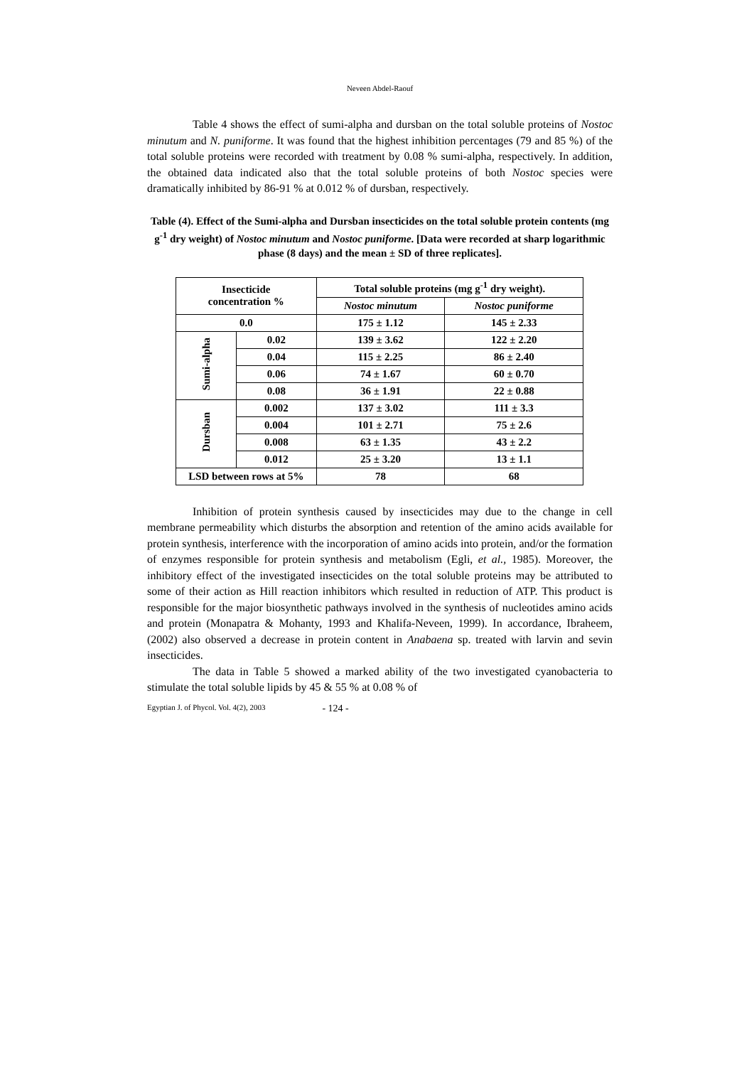Neveen Abdel-Raouf
Table 4 shows the effect of sumi-alpha and dursban on the total soluble proteins of Nostoc minutum and N. puniforme. It was found that the highest inhibition percentages (79 and 85 %) of the total soluble proteins were recorded with treatment by 0.08 % sumi-alpha, respectively. In addition, the obtained data indicated also that the total soluble proteins of both Nostoc species were dramatically inhibited by 86-91 % at 0.012 % of dursban, respectively.
Table (4). Effect of the Sumi-alpha and Dursban insecticides on the total soluble protein contents (mg g<sup>-1</sup> dry weight) of Nostoc minutum and Nostoc puniforme. [Data were recorded at sharp logarithmic phase (8 days) and the mean ± SD of three replicates].
| Insecticide concentration % | | Total soluble proteins (mg g<sup>-1</sup> dry weight). | |
| --- | --- | --- | --- |
| | | Nostoc minutum | Nostoc puniforme |
| 0.0 | | 175 ± 1.12 | 145 ± 2.33 |
| Sumi-alpha | 0.02 | 139 ± 3.62 | 122 ± 2.20 |
| | 0.04 | 115 ± 2.25 | 86 ± 2.40 |
| | 0.06 | 74 ± 1.67 | 60 ± 0.70 |
| | 0.08 | 36 ± 1.91 | 22 ± 0.88 |
| Dursban | 0.002 | 137 ± 3.02 | 111 ± 3.3 |
| | 0.004 | 101 ± 2.71 | 75 ± 2.6 |
| | 0.008 | 63 ± 1.35 | 43 ± 2.2 |
| | 0.012 | 25 ± 3.20 | 13 ± 1.1 |
| LSD between rows at 5% | | 78 | 68 |
Inhibition of protein synthesis caused by insecticides may due to the change in cell membrane permeability which disturbs the absorption and retention of the amino acids available for protein synthesis, interference with the incorporation of amino acids into protein, and/or the formation of enzymes responsible for protein synthesis and metabolism (Egli, et al., 1985). Moreover, the inhibitory effect of the investigated insecticides on the total soluble proteins may be attributed to some of their action as Hill reaction inhibitors which resulted in reduction of ATP. This product is responsible for the major biosynthetic pathways involved in the synthesis of nucleotides amino acids and protein (Monapatra & Mohanty, 1993 and Khalifa-Neveen, 1999). In accordance, Ibraheem, (2002) also observed a decrease in protein content in Anabaena sp. treated with larvin and sevin insecticides.
The data in Table 5 showed a marked ability of the two investigated cyanobacteria to stimulate the total soluble lipids by 45 & 55 % at 0.08 % of
Egyptian J. of Phycol. Vol. 4(2), 2003 - 124 -